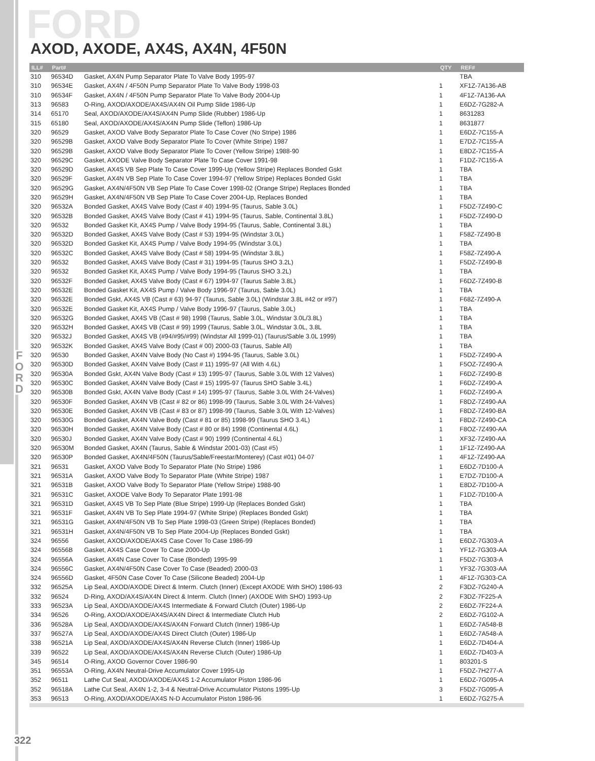F
O
R
D
FORD
AXOD, AXODE, AX4S, AX4N, 4F50N
| ILL# | Part# | | QTY | REF# |
| --- | --- | --- | --- | --- |
| 310 | 96534D | Gasket, AX4N Pump Separator Plate To Valve Body 1995-97 | | TBA |
| 310 | 96534E | Gasket, AX4N / 4F50N Pump Separator Plate To Valve Body 1998-03 | 1 | XF1Z-7A136-AB |
| 310 | 96534F | Gasket, AX4N / 4F50N Pump Separator Plate To Valve Body 2004-Up | 1 | 4F1Z-7A136-AA |
| 313 | 96583 | O-Ring, AXOD/AXODE/AX4S/AX4N Oil Pump Slide 1986-Up | 1 | E6DZ-7G282-A |
| 314 | 65170 | Seal, AXOD/AXODE/AX4S/AX4N Pump Slide (Rubber) 1986-Up | 1 | 8631283 |
| 315 | 65180 | Seal, AXOD/AXODE/AX4S/AX4N Pump Slide (Teflon) 1986-Up | 1 | 8631877 |
| 320 | 96529 | Gasket, AXOD Valve Body Separator Plate To Case Cover (No Stripe) 1986 | 1 | E6DZ-7C155-A |
| 320 | 96529B | Gasket, AXOD Valve Body Separator Plate To Cover (White Stripe) 1987 | 1 | E7DZ-7C155-A |
| 320 | 96529B | Gasket, AXOD Valve Body Separator Plate To Cover (Yellow Stripe) 1988-90 | 1 | E8DZ-7C155-A |
| 320 | 96529C | Gasket, AXODE Valve Body Separator Plate To Case Cover 1991-98 | 1 | F1DZ-7C155-A |
| 320 | 96529D | Gasket, AX4S VB Sep Plate To Case Cover 1999-Up (Yellow Stripe) Replaces Bonded Gskt | 1 | TBA |
| 320 | 96529F | Gasket, AX4N VB Sep Plate To Case Cover 1994-97 (Yellow Stripe) Replaces Bonded Gskt | 1 | TBA |
| 320 | 96529G | Gasket, AX4N/4F50N VB Sep Plate To Case Cover 1998-02 (Orange Stripe) Replaces Bonded | 1 | TBA |
| 320 | 96529H | Gasket, AX4N/4F50N VB Sep Plate To Case Cover 2004-Up, Replaces Bonded | 1 | TBA |
| 320 | 96532A | Bonded Gasket, AX4S Valve Body (Cast # 40) 1994-95 (Taurus, Sable 3.0L) | 1 | F5DZ-7Z490-C |
| 320 | 96532B | Bonded Gasket, AX4S Valve Body (Cast # 41) 1994-95 (Taurus, Sable, Continental 3.8L) | 1 | F5DZ-7Z490-D |
| 320 | 96532 | Bonded Gasket Kit, AX4S Pump / Valve Body 1994-95 (Taurus, Sable, Continental 3.8L) | 1 | TBA |
| 320 | 96532D | Bonded Gasket, AX4S Valve Body (Cast # 53) 1994-95 (Windstar 3.0L) | 1 | F58Z-7Z490-B |
| 320 | 96532D | Bonded Gasket Kit, AX4S Pump / Valve Body 1994-95 (Windstar 3.0L) | 1 | TBA |
| 320 | 96532C | Bonded Gasket, AX4S Valve Body (Cast # 58) 1994-95 (Windstar 3.8L) | 1 | F58Z-7Z490-A |
| 320 | 96532 | Bonded Gasket, AX4S Valve Body (Cast # 31) 1994-95 (Taurus SHO 3.2L) | 1 | F5DZ-7Z490-B |
| 320 | 96532 | Bonded Gasket Kit, AX4S Pump / Valve Body 1994-95 (Taurus SHO 3.2L) | 1 | TBA |
| 320 | 96532F | Bonded Gasket, AX4S Valve Body (Cast # 67) 1994-97 (Taurus Sable 3.8L) | 1 | F6DZ-7Z490-B |
| 320 | 96532E | Bonded Gasket Kit, AX4S Pump / Valve Body 1996-97 (Taurus, Sable 3.0L) | 1 | TBA |
| 320 | 96532E | Bonded Gskt, AX4S VB (Cast # 63) 94-97 (Taurus, Sable 3.0L) (Windstar 3.8L #42 or #97) | 1 | F68Z-7Z490-A |
| 320 | 96532E | Bonded Gasket Kit, AX4S Pump / Valve Body 1996-97 (Taurus, Sable 3.0L) | 1 | TBA |
| 320 | 96532G | Bonded Gasket, AX4S VB (Cast # 98) 1998 (Taurus, Sable 3.0L, Windstar 3.0L/3.8L) | 1 | TBA |
| 320 | 96532H | Bonded Gasket, AX4S VB (Cast # 99) 1999 (Taurus, Sable 3.0L, Windstar 3.0L, 3.8L | 1 | TBA |
| 320 | 96532J | Bonded Gasket, AX4S VB (#94/#95/#99) (Windstar All 1999-01) (Taurus/Sable 3.0L 1999) | 1 | TBA |
| 320 | 96532K | Bonded Gasket, AX4S Valve Body (Cast # 00) 2000-03 (Taurus, Sable All) | 1 | TBA |
| 320 | 96530 | Bonded Gasket, AX4N Valve Body (No Cast #) 1994-95 (Taurus, Sable 3.0L) | 1 | F5DZ-7Z490-A |
| 320 | 96530D | Bonded Gasket, AX4N Valve Body (Cast # 11) 1995-97 (All With 4.6L) | 1 | F5OZ-7Z490-A |
| 320 | 96530A | Bonded Gskt, AX4N Valve Body (Cast # 13) 1995-97 (Taurus, Sable 3.0L With 12 Valves) | 1 | F6DZ-7Z490-B |
| 320 | 96530C | Bonded Gasket, AX4N Valve Body (Cast # 15) 1995-97 (Taurus SHO Sable 3.4L) | 1 | F6DZ-7Z490-A |
| 320 | 96530B | Bonded Gskt, AX4N Valve Body (Cast # 14) 1995-97 (Taurus, Sable 3.0L With 24-Valves) | 1 | F6DZ-7Z490-A |
| 320 | 96530F | Bonded Gasket, AX4N VB (Cast # 82 or 86) 1998-99 (Taurus, Sable 3.0L With 24-Valves) | 1 | F8DZ-7Z490-AA |
| 320 | 96530E | Bonded Gasket, AX4N VB (Cast # 83 or 87) 1998-99 (Taurus, Sable 3.0L With 12-Valves) | 1 | F8DZ-7Z490-BA |
| 320 | 96530G | Bonded Gasket, AX4N Valve Body (Cast # 81 or 85) 1998-99 (Taurus SHO 3.4L) | 1 | F8DZ-7Z490-CA |
| 320 | 96530H | Bonded Gasket, AX4N Valve Body (Cast # 80 or 84) 1998 (Continental 4.6L) | 1 | F8OZ-7Z490-AA |
| 320 | 96530J | Bonded Gasket, AX4N Valve Body (Cast # 90) 1999 (Continental 4.6L) | 1 | XF3Z-7Z490-AA |
| 320 | 96530M | Bonded Gasket, AX4N (Taurus, Sable & Windstar 2001-03) (Cast #5) | 1 | 1F1Z-7Z490-AA |
| 320 | 96530P | Bonded Gasket, AX4N/4F50N (Taurus/Sable/Freestar/Monterey) (Cast #01) 04-07 | 1 | 4F1Z-7Z490-AA |
| 321 | 96531 | Gasket, AXOD Valve Body To Separator Plate (No Stripe) 1986 | 1 | E6DZ-7D100-A |
| 321 | 96531A | Gasket, AXOD Valve Body To Separator Plate (White Stripe) 1987 | 1 | E7DZ-7D100-A |
| 321 | 96531B | Gasket, AXOD Valve Body To Separator Plate (Yellow Stripe) 1988-90 | 1 | E8DZ-7D100-A |
| 321 | 96531C | Gasket, AXODE Valve Body To Separator Plate 1991-98 | 1 | F1DZ-7D100-A |
| 321 | 96531D | Gasket, AX4S VB To Sep Plate (Blue Stripe) 1999-Up (Replaces Bonded Gskt) | 1 | TBA |
| 321 | 96531F | Gasket, AX4N VB To Sep Plate 1994-97 (White Stripe) (Replaces Bonded Gskt) | 1 | TBA |
| 321 | 96531G | Gasket, AX4N/4F50N VB To Sep Plate 1998-03 (Green Stripe) (Replaces Bonded) | 1 | TBA |
| 321 | 96531H | Gasket, AX4N/4F50N VB To Sep Plate 2004-Up (Replaces Bonded Gskt) | 1 | TBA |
| 324 | 96556 | Gasket, AXOD/AXODE/AX4S Case Cover To Case 1986-99 | 1 | E6DZ-7G303-A |
| 324 | 96556B | Gasket, AX4S Case Cover To Case 2000-Up | 1 | YF1Z-7G303-AA |
| 324 | 96556A | Gasket, AX4N Case Cover To Case (Bonded) 1995-99 | 1 | F5DZ-7G303-A |
| 324 | 96556C | Gasket, AX4N/4F50N Case Cover To Case (Beaded) 2000-03 | 1 | YF3Z-7G303-AA |
| 324 | 96556D | Gasket, 4F50N Case Cover To Case (Silicone Beaded) 2004-Up | 1 | 4F1Z-7G303-CA |
| 332 | 96525A | Lip Seal, AXOD/AXODE Direct & Interm. Clutch (Inner) (Except AXODE With SHO) 1986-93 | 2 | F3DZ-7G240-A |
| 332 | 96524 | D-Ring, AXOD/AX4S/AX4N Direct & Interm. Clutch (Inner) (AXODE With SHO) 1993-Up | 2 | F3DZ-7F225-A |
| 333 | 96523A | Lip Seal, AXOD/AXODE/AX4S Intermediate & Forward Clutch (Outer) 1986-Up | 2 | E6DZ-7F224-A |
| 334 | 96526 | O-Ring, AXOD/AXODE/AX4S/AX4N Direct & Intermediate Clutch Hub | 2 | E6DZ-7G102-A |
| 336 | 96528A | Lip Seal, AXOD/AXODE/AX4S/AX4N Forward Clutch (Inner) 1986-Up | 1 | E6DZ-7A548-B |
| 337 | 96527A | Lip Seal, AXOD/AXODE/AX4S Direct Clutch (Outer) 1986-Up | 1 | E6DZ-7A548-A |
| 338 | 96521A | Lip Seal, AXOD/AXODE/AX4S/AX4N Reverse Clutch (Inner) 1986-Up | 1 | E6DZ-7D404-A |
| 339 | 96522 | Lip Seal, AXOD/AXODE/AX4S/AX4N Reverse Clutch (Outer) 1986-Up | 1 | E6DZ-7D403-A |
| 345 | 96514 | O-Ring, AXOD Governor Cover 1986-90 | 1 | 803201-S |
| 351 | 96553A | O-Ring, AX4N Neutral-Drive Accumulator Cover 1995-Up | 1 | F5DZ-7H277-A |
| 352 | 96511 | Lathe Cut Seal, AXOD/AXODE/AX4S 1-2 Accumulator Piston 1986-96 | 1 | E6DZ-7G095-A |
| 352 | 96518A | Lathe Cut Seal, AX4N 1-2, 3-4 & Neutral-Drive Accumulator Pistons 1995-Up | 3 | F5DZ-7G095-A |
| 353 | 96513 | O-Ring, AXOD/AXODE/AX4S N-D Accumulator Piston 1986-96 | 1 | E6DZ-7G275-A |
322